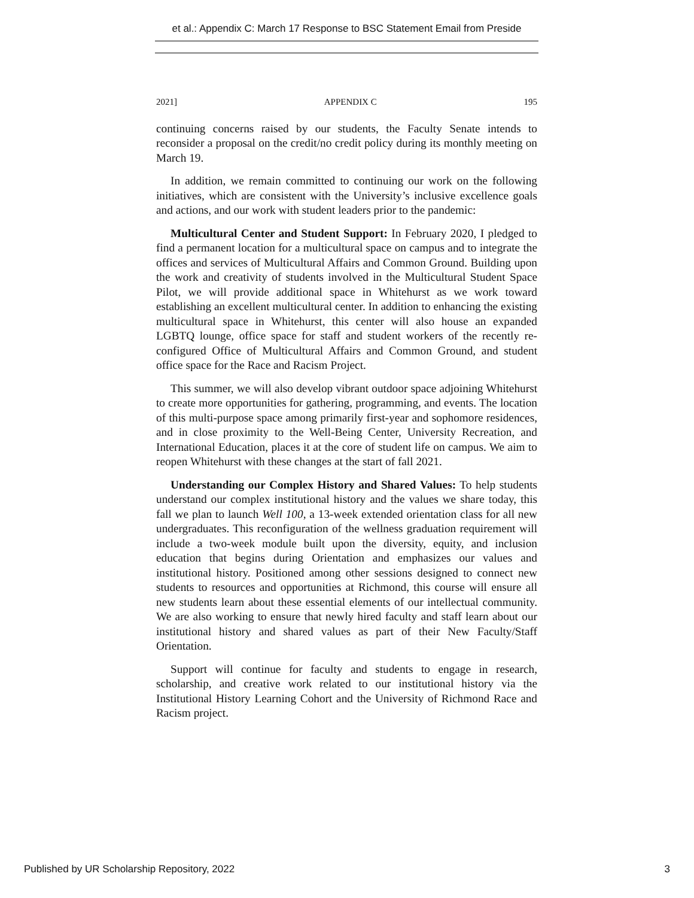et al.: Appendix C: March 17 Response to BSC Statement Email from Preside
2021] APPENDIX C 195
continuing concerns raised by our students, the Faculty Senate intends to reconsider a proposal on the credit/no credit policy during its monthly meeting on March 19.
In addition, we remain committed to continuing our work on the following initiatives, which are consistent with the University’s inclusive excellence goals and actions, and our work with student leaders prior to the pandemic:
Multicultural Center and Student Support: In February 2020, I pledged to find a permanent location for a multicultural space on campus and to integrate the offices and services of Multicultural Affairs and Common Ground. Building upon the work and creativity of students involved in the Multicultural Student Space Pilot, we will provide additional space in Whitehurst as we work toward establishing an excellent multicultural center. In addition to enhancing the existing multicultural space in Whitehurst, this center will also house an expanded LGBTQ lounge, office space for staff and student workers of the recently re-configured Office of Multicultural Affairs and Common Ground, and student office space for the Race and Racism Project.
This summer, we will also develop vibrant outdoor space adjoining Whitehurst to create more opportunities for gathering, programming, and events. The location of this multi-purpose space among primarily first-year and sophomore residences, and in close proximity to the Well-Being Center, University Recreation, and International Education, places it at the core of student life on campus. We aim to reopen Whitehurst with these changes at the start of fall 2021.
Understanding our Complex History and Shared Values: To help students understand our complex institutional history and the values we share today, this fall we plan to launch Well 100, a 13-week extended orientation class for all new undergraduates. This reconfiguration of the wellness graduation requirement will include a two-week module built upon the diversity, equity, and inclusion education that begins during Orientation and emphasizes our values and institutional history. Positioned among other sessions designed to connect new students to resources and opportunities at Richmond, this course will ensure all new students learn about these essential elements of our intellectual community. We are also working to ensure that newly hired faculty and staff learn about our institutional history and shared values as part of their New Faculty/Staff Orientation.
Support will continue for faculty and students to engage in research, scholarship, and creative work related to our institutional history via the Institutional History Learning Cohort and the University of Richmond Race and Racism project.
Published by UR Scholarship Repository, 2022 3